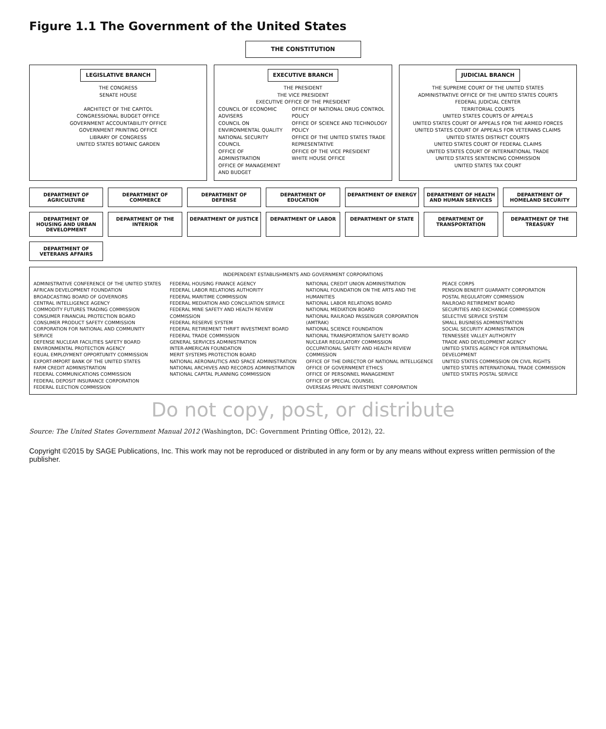Figure 1.1 The Government of the United States
THE CONSTITUTION
LEGISLATIVE BRANCH
THE CONGRESS
SENATE HOUSE
ARCHITECT OF THE CAPITOL
CONGRESSIONAL BUDGET OFFICE
GOVERNMENT ACCOUNTABILITY OFFICE
GOVERNMENT PRINTING OFFICE
LIBRARY OF CONGRESS
UNITED STATES BOTANIC GARDEN
EXECUTIVE BRANCH
THE PRESIDENT
THE VICE PRESIDENT
EXECUTIVE OFFICE OF THE PRESIDENT
COUNCIL OF ECONOMIC ADVISERS
COUNCIL ON ENVIRONMENTAL QUALITY
NATIONAL SECURITY COUNCIL
OFFICE OF ADMINISTRATION
OFFICE OF MANAGEMENT AND BUDGET
OFFICE OF NATIONAL DRUG CONTROL POLICY
OFFICE OF SCIENCE AND TECHNOLOGY POLICY
OFFICE OF THE UNITED STATES TRADE REPRESENTATIVE
OFFICE OF THE VICE PRESIDENT
WHITE HOUSE OFFICE
JUDICIAL BRANCH
THE SUPREME COURT OF THE UNITED STATES
ADMINISTRATIVE OFFICE OF THE UNITED STATES COURTS
FEDERAL JUDICIAL CENTER
TERRITORIAL COURTS
UNITED STATES COURTS OF APPEALS
UNITED STATES COURT OF APPEALS FOR THE ARMED FORCES
UNITED STATES COURT OF APPEALS FOR VETERANS CLAIMS
UNITED STATES DISTRICT COURTS
UNITED STATES COURT OF FEDERAL CLAIMS
UNITED STATES COURT OF INTERNATIONAL TRADE
UNITED STATES SENTENCING COMMISSION
UNITED STATES TAX COURT
DEPARTMENT OF AGRICULTURE
DEPARTMENT OF COMMERCE
DEPARTMENT OF DEFENSE
DEPARTMENT OF EDUCATION
DEPARTMENT OF ENERGY
DEPARTMENT OF HEALTH AND HUMAN SERVICES
DEPARTMENT OF HOMELAND SECURITY
DEPARTMENT OF HOUSING AND URBAN DEVELOPMENT
DEPARTMENT OF THE INTERIOR
DEPARTMENT OF JUSTICE
DEPARTMENT OF LABOR
DEPARTMENT OF STATE
DEPARTMENT OF TRANSPORTATION
DEPARTMENT OF THE TREASURY
DEPARTMENT OF VETERANS AFFAIRS
INDEPENDENT ESTABLISHMENTS AND GOVERNMENT CORPORATIONS
ADMINISTRATIVE CONFERENCE OF THE UNITED STATES
AFRICAN DEVELOPMENT FOUNDATION
BROADCASTING BOARD OF GOVERNORS
CENTRAL INTELLIGENCE AGENCY
COMMODITY FUTURES TRADING COMMISSION
CONSUMER FINANCIAL PROTECTION BOARD
CONSUMER PRODUCT SAFETY COMMISSION
CORPORATION FOR NATIONAL AND COMMUNITY SERVICE
DEFENSE NUCLEAR FACILITIES SAFETY BOARD
ENVIRONMENTAL PROTECTION AGENCY
EQUAL EMPLOYMENT OPPORTUNITY COMMISSION
EXPORT-IMPORT BANK OF THE UNITED STATES
FARM CREDIT ADMINISTRATION
FEDERAL COMMUNICATIONS COMMISSION
FEDERAL DEPOSIT INSURANCE CORPORATION
FEDERAL ELECTION COMMISSION
FEDERAL HOUSING FINANCE AGENCY
FEDERAL LABOR RELATIONS AUTHORITY
FEDERAL MARITIME COMMISSION
FEDERAL MEDIATION AND CONCILIATION SERVICE
FEDERAL MINE SAFETY AND HEALTH REVIEW COMMISSION
FEDERAL RESERVE SYSTEM
FEDERAL RETIREMENT THRIFT INVESTMENT BOARD
FEDERAL TRADE COMMISSION
GENERAL SERVICES ADMINISTRATION
INTER-AMERICAN FOUNDATION
MERIT SYSTEMS PROTECTION BOARD
NATIONAL AERONAUTICS AND SPACE ADMINISTRATION
NATIONAL ARCHIVES AND RECORDS ADMINISTRATION
NATIONAL CAPITAL PLANNING COMMISSION
NATIONAL CREDIT UNION ADMINISTRATION
NATIONAL FOUNDATION ON THE ARTS AND THE HUMANITIES
NATIONAL LABOR RELATIONS BOARD
NATIONAL MEDIATION BOARD
NATIONAL RAILROAD PASSENGER CORPORATION (AMTRAK)
NATIONAL SCIENCE FOUNDATION
NATIONAL TRANSPORTATION SAFETY BOARD
NUCLEAR REGULATORY COMMISSION
OCCUPATIONAL SAFETY AND HEALTH REVIEW COMMISSION
OFFICE OF THE DIRECTOR OF NATIONAL INTELLIGENCE
OFFICE OF GOVERNMENT ETHICS
OFFICE OF PERSONNEL MANAGEMENT
OFFICE OF SPECIAL COUNSEL
OVERSEAS PRIVATE INVESTMENT CORPORATION
PEACE CORPS
PENSION BENEFIT GUARANTY CORPORATION
POSTAL REGULATORY COMMISSION
RAILROAD RETIREMENT BOARD
SECURITIES AND EXCHANGE COMMISSION
SELECTIVE SERVICE SYSTEM
SMALL BUSINESS ADMINISTRATION
SOCIAL SECURITY ADMINISTRATION
TENNESSEE VALLEY AUTHORITY
TRADE AND DEVELOPMENT AGENCY
UNITED STATES AGENCY FOR INTERNATIONAL DEVELOPMENT
UNITED STATES COMMISSION ON CIVIL RIGHTS
UNITED STATES INTERNATIONAL TRADE COMMISSION
UNITED STATES POSTAL SERVICE
Do not copy, post, or distribute
Source: The United States Government Manual 2012 (Washington, DC: Government Printing Office, 2012), 22.
Copyright ©2015 by SAGE Publications, Inc. This work may not be reproduced or distributed in any form or by any means without express written permission of the publisher.